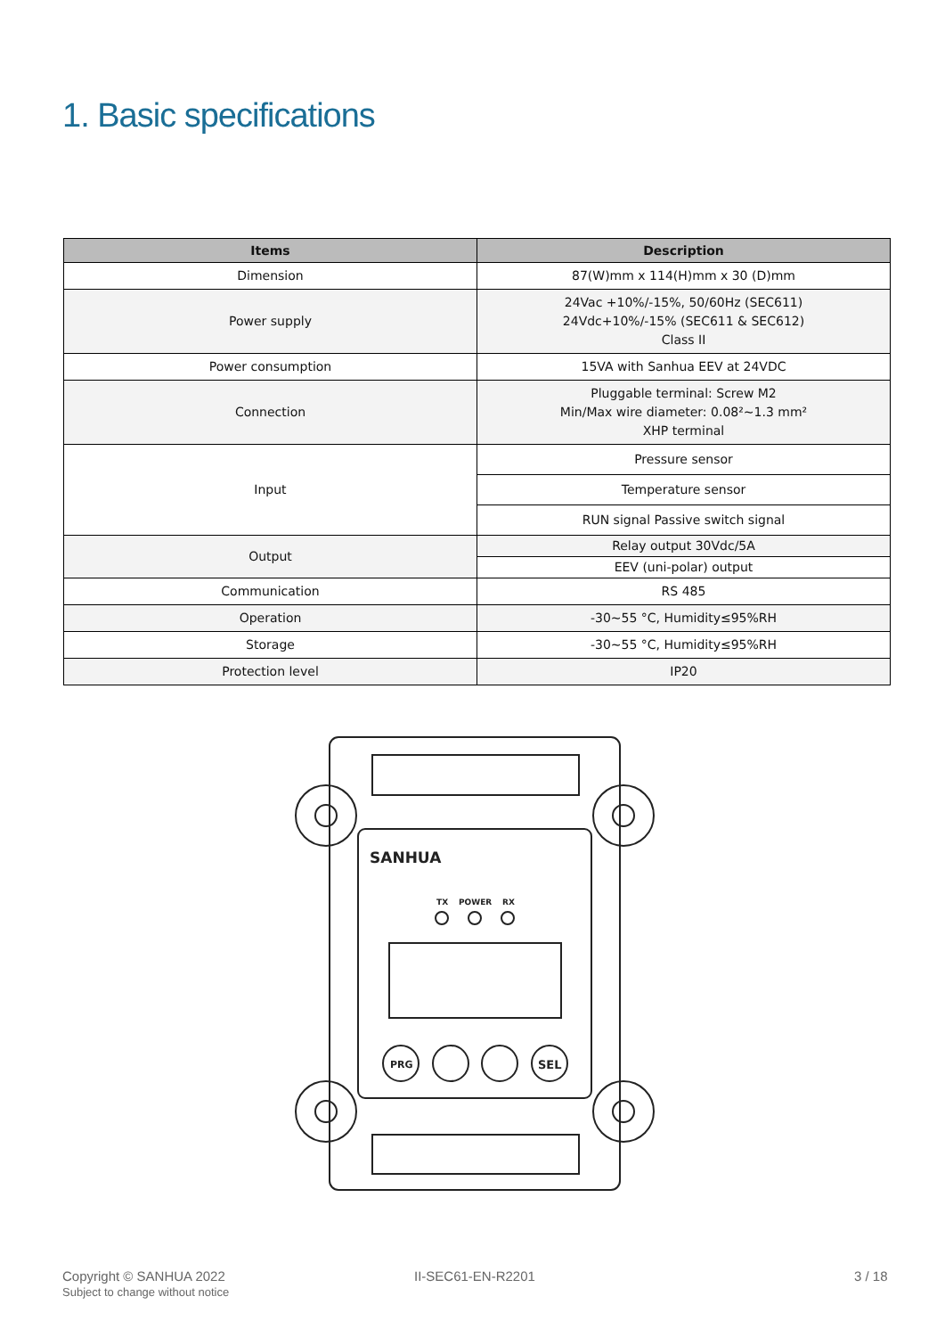1. Basic specifications
| Items | Description |
| --- | --- |
| Dimension | 87(W)mm x 114(H)mm x 30 (D)mm |
| Power supply | 24Vac +10%/-15%, 50/60Hz (SEC611) 24Vdc+10%/-15% (SEC611 & SEC612) Class II |
| Power consumption | 15VA with Sanhua EEV at 24VDC |
| Connection | Pluggable terminal: Screw M2 Min/Max wire diameter: 0.08²~1.3 mm² XHP terminal |
| Input | Pressure sensor |
| | Temperature sensor |
| | RUN signal Passive switch signal |
| Output | Relay output 30Vdc/5A |
| | EEV (uni-polar) output |
| Communication | RS 485 |
| Operation | -30~55 °C, Humidity≤95%RH |
| Storage | -30~55 °C, Humidity≤95%RH |
| Protection level | IP20 |
SANHUA
TX
POWER
RX
PRG
SEL
Copyright © SANHUA 2022
Subject to change without notice
II-SEC61-EN-R2201 3 / 18